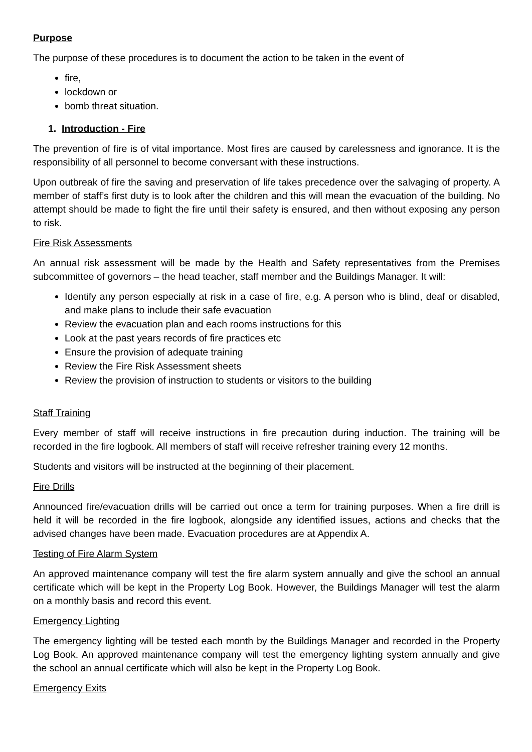Purpose
The purpose of these procedures is to document the action to be taken in the event of
fire,
lockdown or
bomb threat situation.
1. Introduction - Fire
The prevention of fire is of vital importance. Most fires are caused by carelessness and ignorance. It is the responsibility of all personnel to become conversant with these instructions.
Upon outbreak of fire the saving and preservation of life takes precedence over the salvaging of property. A member of staff’s first duty is to look after the children and this will mean the evacuation of the building. No attempt should be made to fight the fire until their safety is ensured, and then without exposing any person to risk.
Fire Risk Assessments
An annual risk assessment will be made by the Health and Safety representatives from the Premises subcommittee of governors – the head teacher, staff member and the Buildings Manager. It will:
Identify any person especially at risk in a case of fire, e.g. A person who is blind, deaf or disabled, and make plans to include their safe evacuation
Review the evacuation plan and each rooms instructions for this
Look at the past years records of fire practices etc
Ensure the provision of adequate training
Review the Fire Risk Assessment sheets
Review the provision of instruction to students or visitors to the building
Staff Training
Every member of staff will receive instructions in fire precaution during induction. The training will be recorded in the fire logbook. All members of staff will receive refresher training every 12 months.
Students and visitors will be instructed at the beginning of their placement.
Fire Drills
Announced fire/evacuation drills will be carried out once a term for training purposes. When a fire drill is held it will be recorded in the fire logbook, alongside any identified issues, actions and checks that the advised changes have been made. Evacuation procedures are at Appendix A.
Testing of Fire Alarm System
An approved maintenance company will test the fire alarm system annually and give the school an annual certificate which will be kept in the Property Log Book. However, the Buildings Manager will test the alarm on a monthly basis and record this event.
Emergency Lighting
The emergency lighting will be tested each month by the Buildings Manager and recorded in the Property Log Book. An approved maintenance company will test the emergency lighting system annually and give the school an annual certificate which will also be kept in the Property Log Book.
Emergency Exits